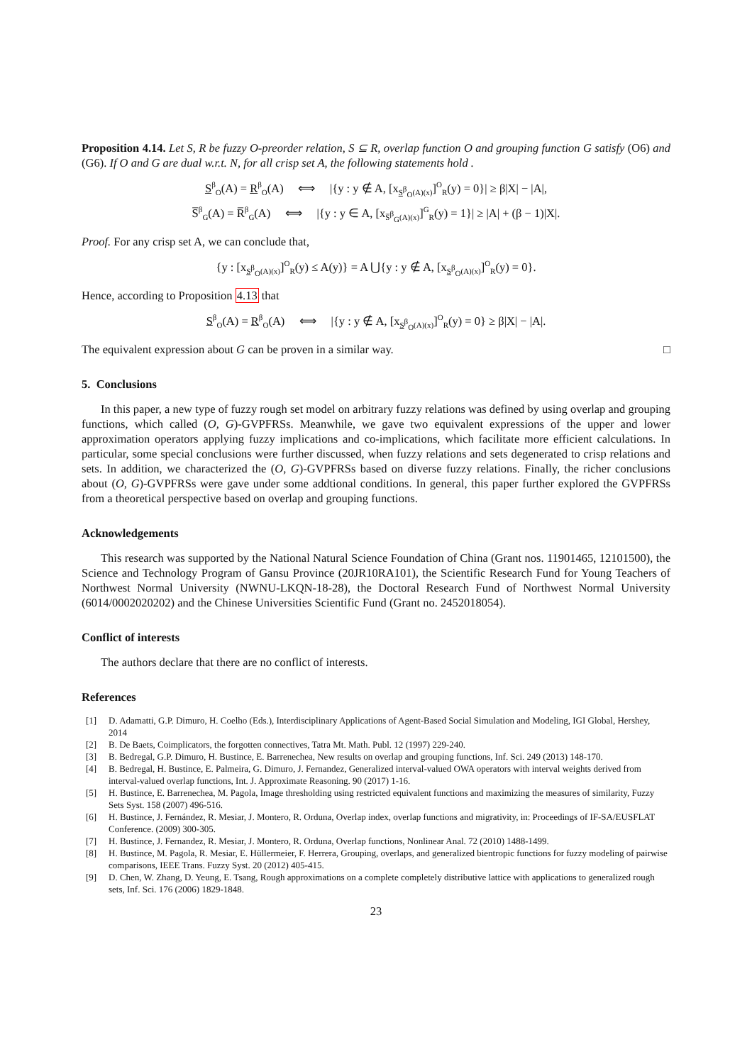Proposition 4.14. Let S, R be fuzzy O-preorder relation, S ⊆ R, overlap function O and grouping function G satisfy (O6) and (G6). If O and G are dual w.r.t. N, for all crisp set A, the following statements hold .
S<sup>β</sup><sub>O</sub>(A) = R<sup>β</sup><sub>O</sub>(A) ⟺ |{y : y ∉ A, [x<sub>S<sup>β</sup><sub>O</sub>(A)(x)</sub>]<sup>O</sup><sub>R</sub>(y) = 0}| ≥ β|X| − |A|,
S̅<sup>β</sup><sub>G</sub>(A) = R̅<sup>β</sup><sub>G</sub>(A) ⟺ |{y : y ∈ A, [x<sub>S̅<sup>β</sup><sub>G</sub>(A)(x)</sub>]<sup>G</sup><sub>R</sub>(y) = 1}| ≥ |A| + (β − 1)|X|.
Proof. For any crisp set A, we can conclude that,
{y : [x<sub>S<sup>β</sup><sub>O</sub>(A)(x)</sub>]<sup>O</sup><sub>R</sub>(y) ≤ A(y)} = A ⋃{y : y ∉ A, [x<sub>S<sup>β</sup><sub>O</sub>(A)(x)</sub>]<sup>O</sup><sub>R</sub>(y) = 0}.
Hence, according to Proposition 4.13 that
S<sup>β</sup><sub>O</sub>(A) = R<sup>β</sup><sub>O</sub>(A) ⟺ |{y : y ∉ A, [x<sub>S<sup>β</sup><sub>O</sub>(A)(x)</sub>]<sup>O</sup><sub>R</sub>(y) = 0} ≥ β|X| − |A|.
The equivalent expression about G can be proven in a similar way. □
5. Conclusions
In this paper, a new type of fuzzy rough set model on arbitrary fuzzy relations was defined by using overlap and grouping functions, which called (O, G)-GVPFRSs. Meanwhile, we gave two equivalent expressions of the upper and lower approximation operators applying fuzzy implications and co-implications, which facilitate more efficient calculations. In particular, some special conclusions were further discussed, when fuzzy relations and sets degenerated to crisp relations and sets. In addition, we characterized the (O, G)-GVPFRSs based on diverse fuzzy relations. Finally, the richer conclusions about (O, G)-GVPFRSs were gave under some addtional conditions. In general, this paper further explored the GVPFRSs from a theoretical perspective based on overlap and grouping functions.
Acknowledgements
This research was supported by the National Natural Science Foundation of China (Grant nos. 11901465, 12101500), the Science and Technology Program of Gansu Province (20JR10RA101), the Scientific Research Fund for Young Teachers of Northwest Normal University (NWNU-LKQN-18-28), the Doctoral Research Fund of Northwest Normal University (6014/0002020202) and the Chinese Universities Scientific Fund (Grant no. 2452018054).
Conflict of interests
The authors declare that there are no conflict of interests.
References
[1] D. Adamatti, G.P. Dimuro, H. Coelho (Eds.), Interdisciplinary Applications of Agent-Based Social Simulation and Modeling, IGI Global, Hershey, 2014
[2] B. De Baets, Coimplicators, the forgotten connectives, Tatra Mt. Math. Publ. 12 (1997) 229-240.
[3] B. Bedregal, G.P. Dimuro, H. Bustince, E. Barrenechea, New results on overlap and grouping functions, Inf. Sci. 249 (2013) 148-170.
[4] B. Bedregal, H. Bustince, E. Palmeira, G. Dimuro, J. Fernandez, Generalized interval-valued OWA operators with interval weights derived from interval-valued overlap functions, Int. J. Approximate Reasoning. 90 (2017) 1-16.
[5] H. Bustince, E. Barrenechea, M. Pagola, Image thresholding using restricted equivalent functions and maximizing the measures of similarity, Fuzzy Sets Syst. 158 (2007) 496-516.
[6] H. Bustince, J. Fernández, R. Mesiar, J. Montero, R. Orduna, Overlap index, overlap functions and migrativity, in: Proceedings of IF-SA/EUSFLAT Conference. (2009) 300-305.
[7] H. Bustince, J. Fernandez, R. Mesiar, J. Montero, R. Orduna, Overlap functions, Nonlinear Anal. 72 (2010) 1488-1499.
[8] H. Bustince, M. Pagola, R. Mesiar, E. Hüllermeier, F. Herrera, Grouping, overlaps, and generalized bientropic functions for fuzzy modeling of pairwise comparisons, IEEE Trans. Fuzzy Syst. 20 (2012) 405-415.
[9] D. Chen, W. Zhang, D. Yeung, E. Tsang, Rough approximations on a complete completely distributive lattice with applications to generalized rough sets, Inf. Sci. 176 (2006) 1829-1848.
23